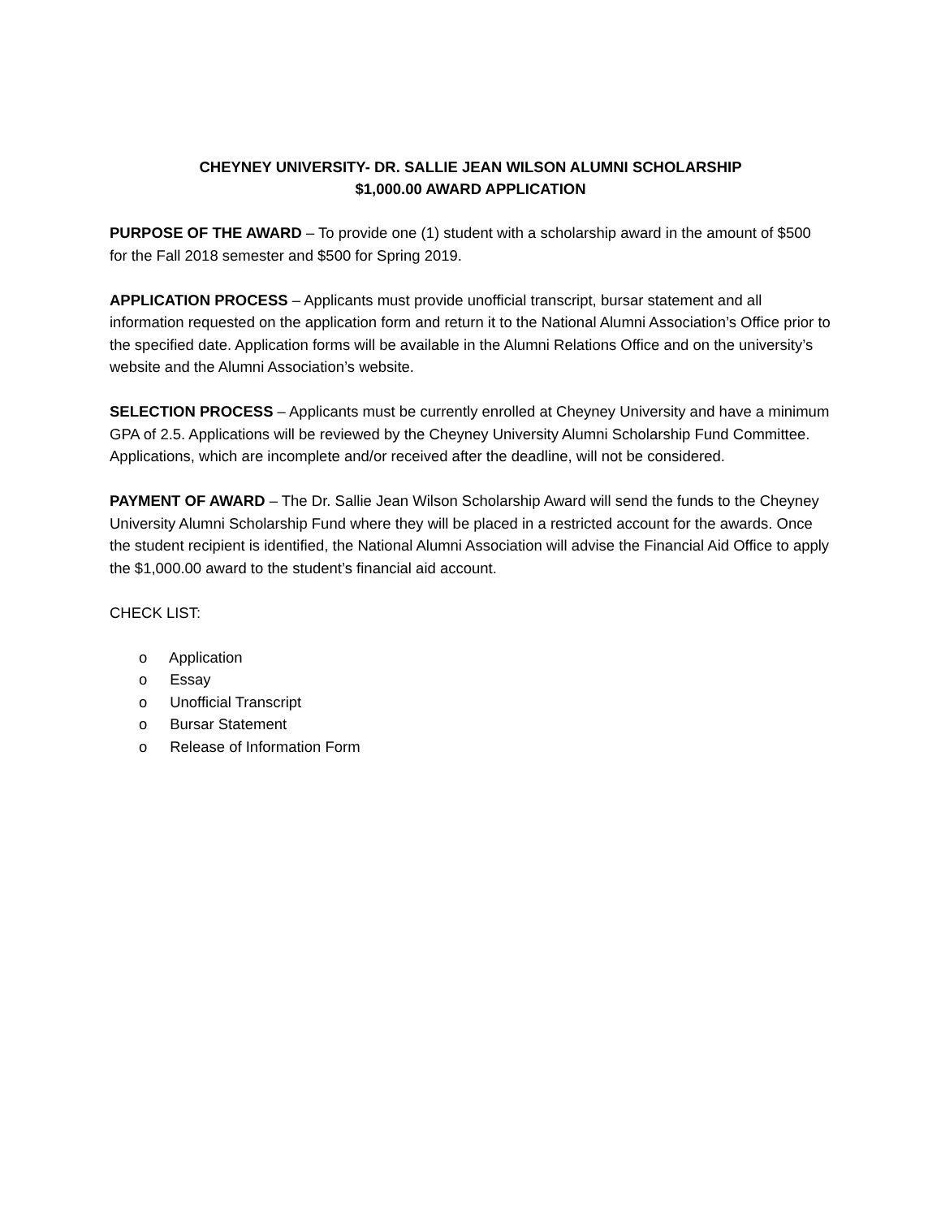CHEYNEY UNIVERSITY- DR. SALLIE JEAN WILSON ALUMNI SCHOLARSHIP
$1,000.00 AWARD APPLICATION
PURPOSE OF THE AWARD – To provide one (1) student with a scholarship award in the amount of $500 for the Fall 2018 semester and $500 for Spring 2019.
APPLICATION PROCESS – Applicants must provide unofficial transcript, bursar statement and all information requested on the application form and return it to the National Alumni Association’s Office prior to the specified date. Application forms will be available in the Alumni Relations Office and on the university’s website and the Alumni Association’s website.
SELECTION PROCESS – Applicants must be currently enrolled at Cheyney University and have a minimum GPA of 2.5. Applications will be reviewed by the Cheyney University Alumni Scholarship Fund Committee. Applications, which are incomplete and/or received after the deadline, will not be considered.
PAYMENT OF AWARD – The Dr. Sallie Jean Wilson Scholarship Award will send the funds to the Cheyney University Alumni Scholarship Fund where they will be placed in a restricted account for the awards. Once the student recipient is identified, the National Alumni Association will advise the Financial Aid Office to apply the $1,000.00 award to the student’s financial aid account.
CHECK LIST:
o Application
o Essay
o Unofficial Transcript
o Bursar Statement
o Release of Information Form